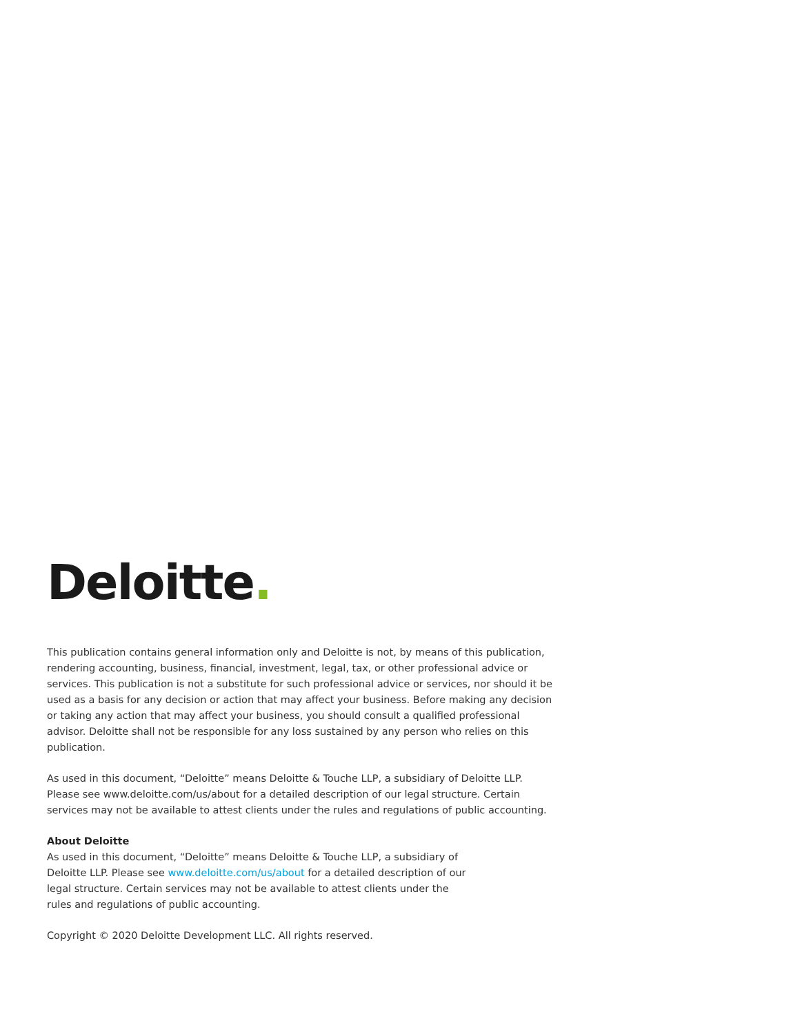Deloitte.
This publication contains general information only and Deloitte is not, by means of this publication, rendering accounting, business, financial, investment, legal, tax, or other professional advice or services. This publication is not a substitute for such professional advice or services, nor should it be used as a basis for any decision or action that may affect your business. Before making any decision or taking any action that may affect your business, you should consult a qualified professional advisor. Deloitte shall not be responsible for any loss sustained by any person who relies on this publication.
As used in this document, “Deloitte” means Deloitte & Touche LLP, a subsidiary of Deloitte LLP. Please see www.deloitte.com/us/about for a detailed description of our legal structure. Certain services may not be available to attest clients under the rules and regulations of public accounting.
About Deloitte
As used in this document, “Deloitte” means Deloitte & Touche LLP, a subsidiary of Deloitte LLP. Please see www.deloitte.com/us/about for a detailed description of our legal structure. Certain services may not be available to attest clients under the rules and regulations of public accounting.
Copyright © 2020 Deloitte Development LLC. All rights reserved.